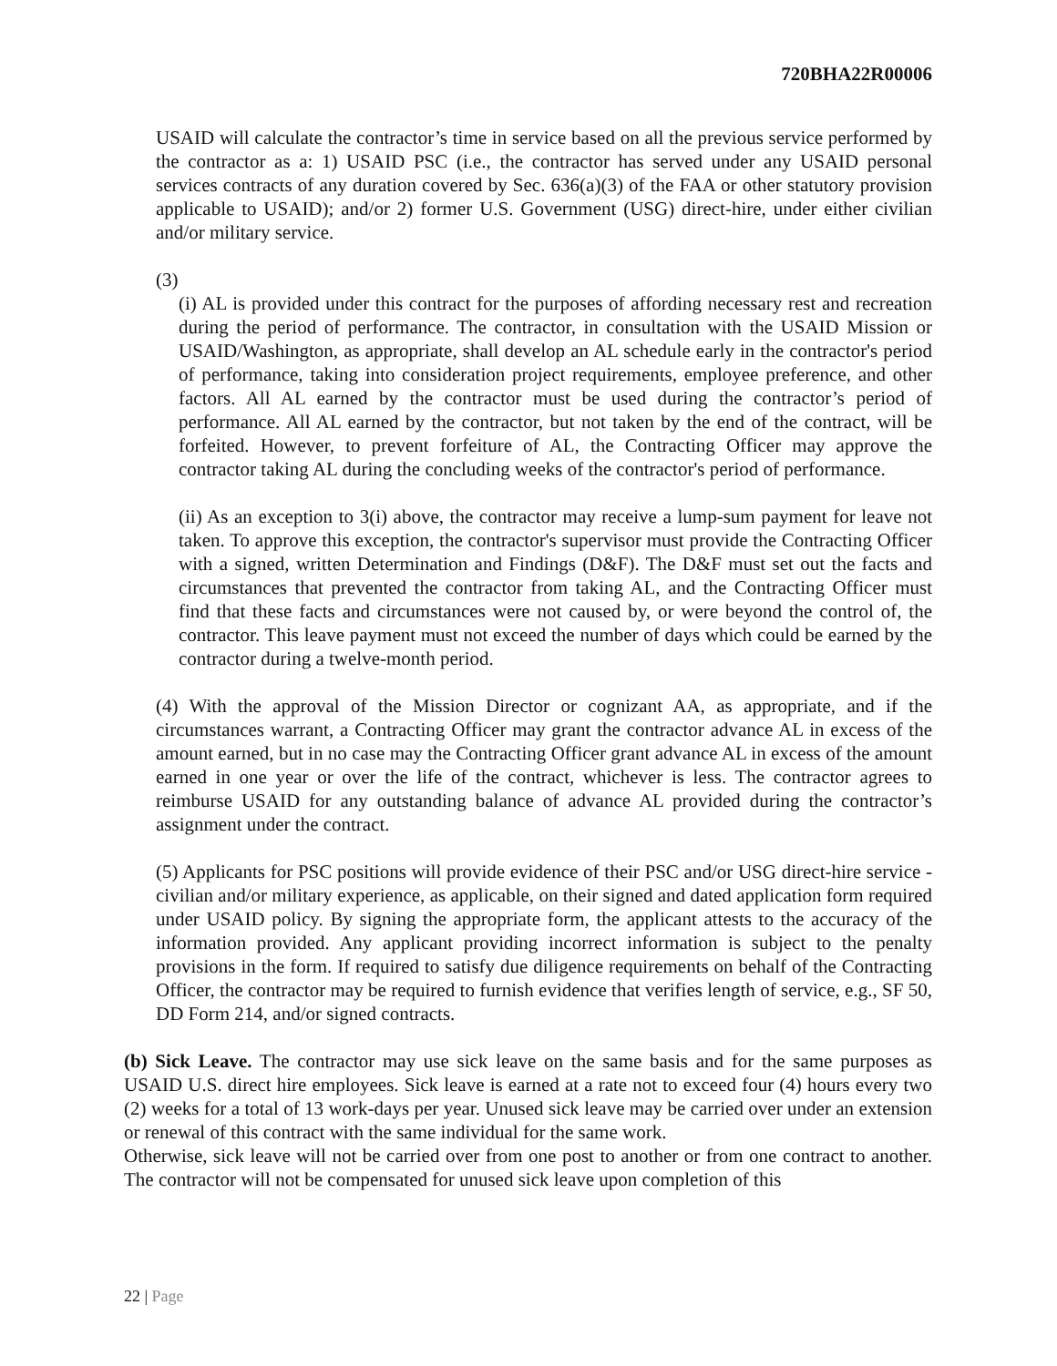720BHA22R00006
USAID will calculate the contractor’s time in service based on all the previous service performed by the contractor as a: 1) USAID PSC (i.e., the contractor has served under any USAID personal services contracts of any duration covered by Sec. 636(a)(3) of the FAA or other statutory provision applicable to USAID); and/or 2) former U.S. Government (USG) direct-hire, under either civilian and/or military service.
(3)
(i) AL is provided under this contract for the purposes of affording necessary rest and recreation during the period of performance. The contractor, in consultation with the USAID Mission or USAID/Washington, as appropriate, shall develop an AL schedule early in the contractor's period of performance, taking into consideration project requirements, employee preference, and other factors. All AL earned by the contractor must be used during the contractor’s period of performance. All AL earned by the contractor, but not taken by the end of the contract, will be forfeited. However, to prevent forfeiture of AL, the Contracting Officer may approve the contractor taking AL during the concluding weeks of the contractor's period of performance.
(ii) As an exception to 3(i) above, the contractor may receive a lump-sum payment for leave not taken. To approve this exception, the contractor's supervisor must provide the Contracting Officer with a signed, written Determination and Findings (D&F). The D&F must set out the facts and circumstances that prevented the contractor from taking AL, and the Contracting Officer must find that these facts and circumstances were not caused by, or were beyond the control of, the contractor. This leave payment must not exceed the number of days which could be earned by the contractor during a twelve-month period.
(4) With the approval of the Mission Director or cognizant AA, as appropriate, and if the circumstances warrant, a Contracting Officer may grant the contractor advance AL in excess of the amount earned, but in no case may the Contracting Officer grant advance AL in excess of the amount earned in one year or over the life of the contract, whichever is less. The contractor agrees to reimburse USAID for any outstanding balance of advance AL provided during the contractor’s assignment under the contract.
(5) Applicants for PSC positions will provide evidence of their PSC and/or USG direct-hire service - civilian and/or military experience, as applicable, on their signed and dated application form required under USAID policy. By signing the appropriate form, the applicant attests to the accuracy of the information provided. Any applicant providing incorrect information is subject to the penalty provisions in the form. If required to satisfy due diligence requirements on behalf of the Contracting Officer, the contractor may be required to furnish evidence that verifies length of service, e.g., SF 50, DD Form 214, and/or signed contracts.
(b) Sick Leave. The contractor may use sick leave on the same basis and for the same purposes as USAID U.S. direct hire employees. Sick leave is earned at a rate not to exceed four (4) hours every two (2) weeks for a total of 13 work-days per year. Unused sick leave may be carried over under an extension or renewal of this contract with the same individual for the same work.
Otherwise, sick leave will not be carried over from one post to another or from one contract to another. The contractor will not be compensated for unused sick leave upon completion of this
22 | Page